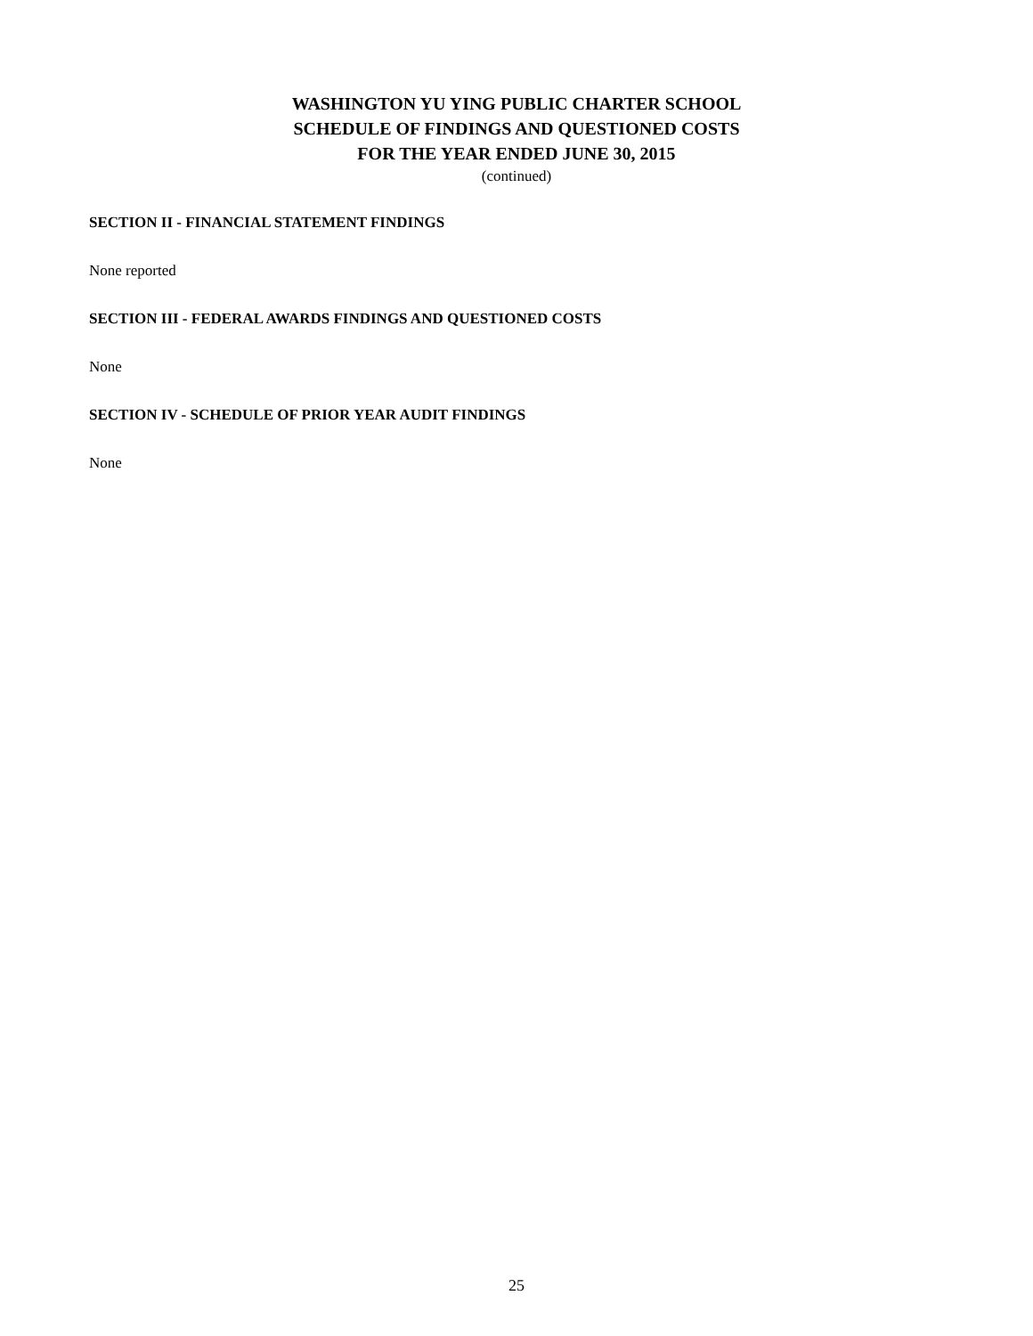WASHINGTON YU YING PUBLIC CHARTER SCHOOL
SCHEDULE OF FINDINGS AND QUESTIONED COSTS
FOR THE YEAR ENDED JUNE 30, 2015
(continued)
SECTION II - FINANCIAL STATEMENT FINDINGS
None reported
SECTION III - FEDERAL AWARDS FINDINGS AND QUESTIONED COSTS
None
SECTION IV - SCHEDULE OF PRIOR YEAR AUDIT FINDINGS
None
25